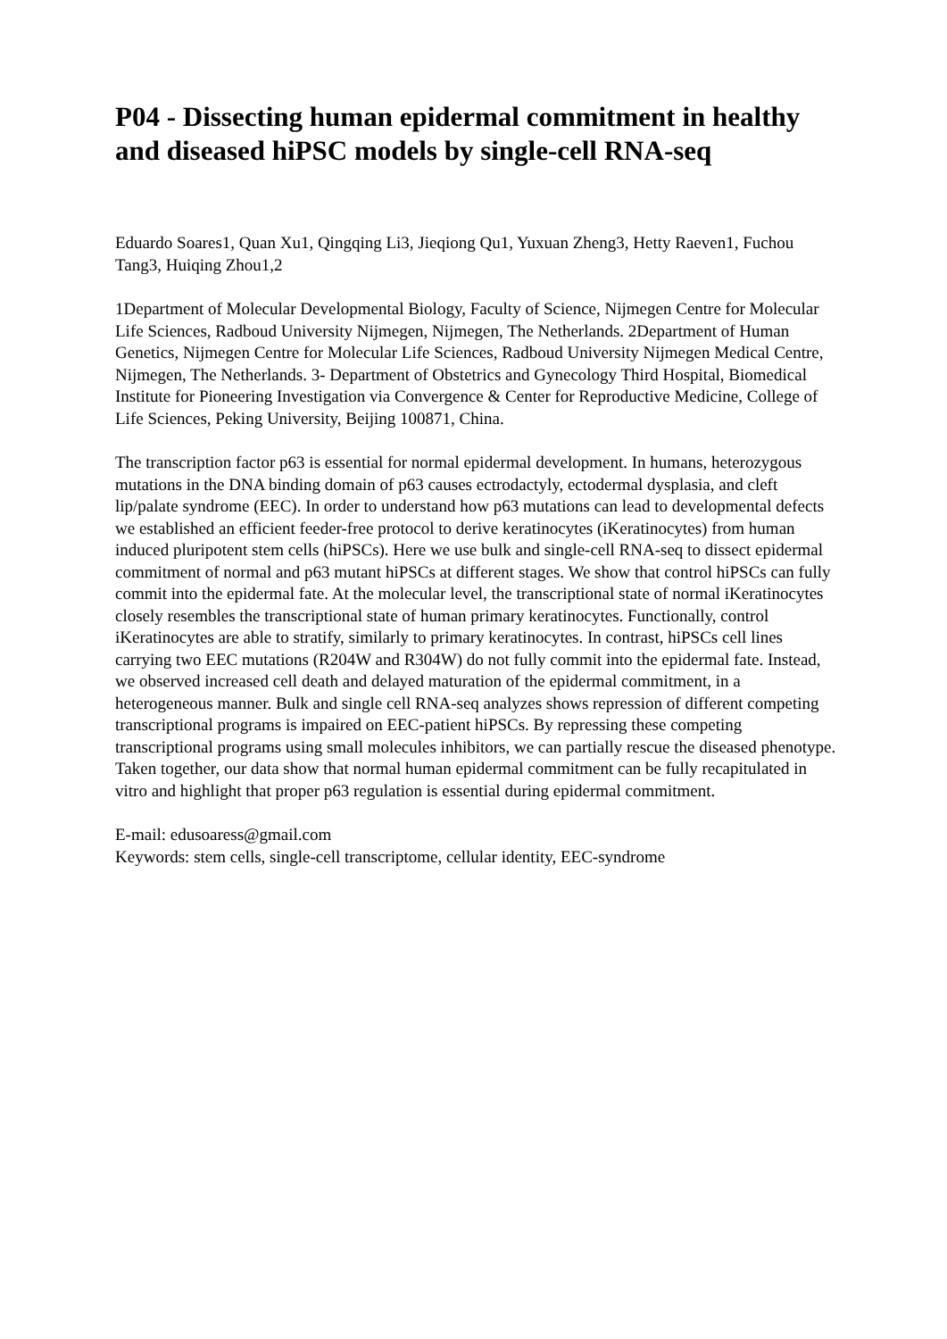P04 - Dissecting human epidermal commitment in healthy and diseased hiPSC models by single-cell RNA-seq
Eduardo Soares1, Quan Xu1, Qingqing Li3, Jieqiong Qu1, Yuxuan Zheng3, Hetty Raeven1, Fuchou Tang3, Huiqing Zhou1,2
1Department of Molecular Developmental Biology, Faculty of Science, Nijmegen Centre for Molecular Life Sciences, Radboud University Nijmegen, Nijmegen, The Netherlands. 2Department of Human Genetics, Nijmegen Centre for Molecular Life Sciences, Radboud University Nijmegen Medical Centre, Nijmegen, The Netherlands. 3- Department of Obstetrics and Gynecology Third Hospital, Biomedical Institute for Pioneering Investigation via Convergence & Center for Reproductive Medicine, College of Life Sciences, Peking University, Beijing 100871, China.
The transcription factor p63 is essential for normal epidermal development. In humans, heterozygous mutations in the DNA binding domain of p63 causes ectrodactyly, ectodermal dysplasia, and cleft lip/palate syndrome (EEC). In order to understand how p63 mutations can lead to developmental defects we established an efficient feeder-free protocol to derive keratinocytes (iKeratinocytes) from human induced pluripotent stem cells (hiPSCs). Here we use bulk and single-cell RNA-seq to dissect epidermal commitment of normal and p63 mutant hiPSCs at different stages. We show that control hiPSCs can fully commit into the epidermal fate. At the molecular level, the transcriptional state of normal iKeratinocytes closely resembles the transcriptional state of human primary keratinocytes. Functionally, control iKeratinocytes are able to stratify, similarly to primary keratinocytes. In contrast, hiPSCs cell lines carrying two EEC mutations (R204W and R304W) do not fully commit into the epidermal fate. Instead, we observed increased cell death and delayed maturation of the epidermal commitment, in a heterogeneous manner. Bulk and single cell RNA-seq analyzes shows repression of different competing transcriptional programs is impaired on EEC-patient hiPSCs. By repressing these competing transcriptional programs using small molecules inhibitors, we can partially rescue the diseased phenotype. Taken together, our data show that normal human epidermal commitment can be fully recapitulated in vitro and highlight that proper p63 regulation is essential during epidermal commitment.
E-mail: edusoaress@gmail.com
Keywords: stem cells, single-cell transcriptome, cellular identity, EEC-syndrome